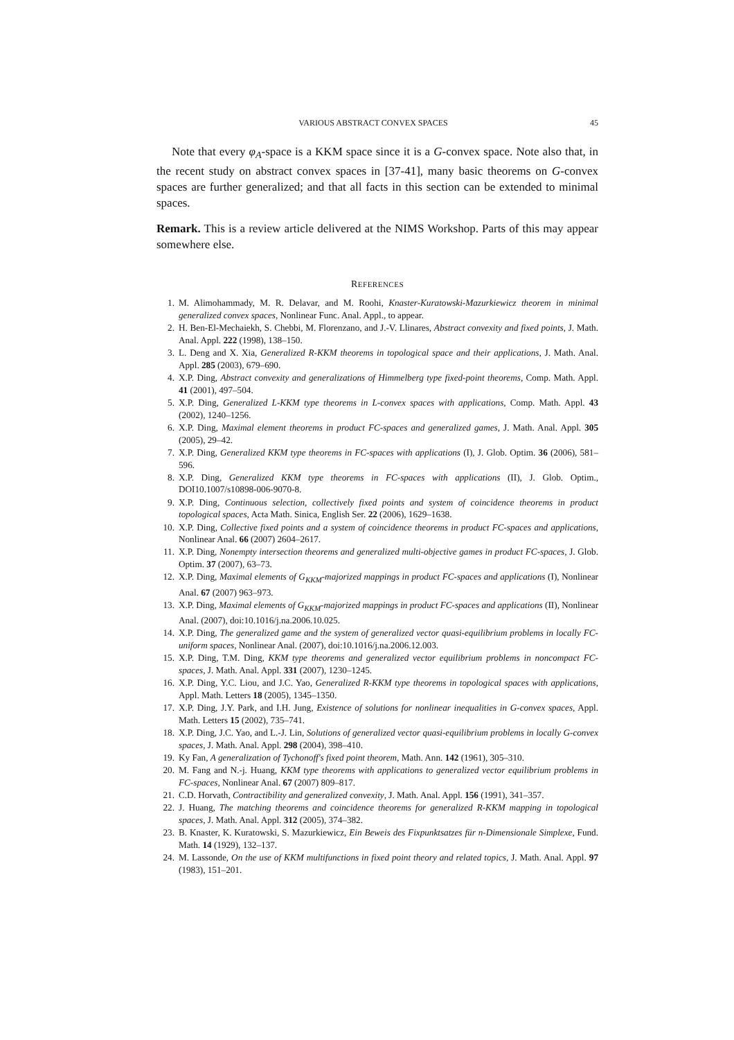VARIOUS ABSTRACT CONVEX SPACES 45
Note that every φ<sub>A</sub>-space is a KKM space since it is a G-convex space. Note also that, in the recent study on abstract convex spaces in [37-41], many basic theorems on G-convex spaces are further generalized; and that all facts in this section can be extended to minimal spaces.
Remark. This is a review article delivered at the NIMS Workshop. Parts of this may appear somewhere else.
REFERENCES
1. M. Alimohammady, M. R. Delavar, and M. Roohi, Knaster-Kuratowski-Mazurkiewicz theorem in minimal generalized convex spaces, Nonlinear Func. Anal. Appl., to appear.
2. H. Ben-El-Mechaiekh, S. Chebbi, M. Florenzano, and J.-V. Llinares, Abstract convexity and fixed points, J. Math. Anal. Appl. 222 (1998), 138–150.
3. L. Deng and X. Xia, Generalized R-KKM theorems in topological space and their applications, J. Math. Anal. Appl. 285 (2003), 679–690.
4. X.P. Ding, Abstract convexity and generalizations of Himmelberg type fixed-point theorems, Comp. Math. Appl. 41 (2001), 497–504.
5. X.P. Ding, Generalized L-KKM type theorems in L-convex spaces with applications, Comp. Math. Appl. 43 (2002), 1240–1256.
6. X.P. Ding, Maximal element theorems in product FC-spaces and generalized games, J. Math. Anal. Appl. 305 (2005), 29–42.
7. X.P. Ding, Generalized KKM type theorems in FC-spaces with applications (I), J. Glob. Optim. 36 (2006), 581–596.
8. X.P. Ding, Generalized KKM type theorems in FC-spaces with applications (II), J. Glob. Optim., DOI10.1007/s10898-006-9070-8.
9. X.P. Ding, Continuous selection, collectively fixed points and system of coincidence theorems in product topological spaces, Acta Math. Sinica, English Ser. 22 (2006), 1629–1638.
10. X.P. Ding, Collective fixed points and a system of coincidence theorems in product FC-spaces and applications, Nonlinear Anal. 66 (2007) 2604–2617.
11. X.P. Ding, Nonempty intersection theorems and generalized multi-objective games in product FC-spaces, J. Glob. Optim. 37 (2007), 63–73.
12. X.P. Ding, Maximal elements of G<sub>KKM</sub>-majorized mappings in product FC-spaces and applications (I), Nonlinear Anal. 67 (2007) 963–973.
13. X.P. Ding, Maximal elements of G<sub>KKM</sub>-majorized mappings in product FC-spaces and applications (II), Nonlinear Anal. (2007), doi:10.1016/j.na.2006.10.025.
14. X.P. Ding, The generalized game and the system of generalized vector quasi-equilibrium problems in locally FC-uniform spaces, Nonlinear Anal. (2007), doi:10.1016/j.na.2006.12.003.
15. X.P. Ding, T.M. Ding, KKM type theorems and generalized vector equilibrium problems in noncompact FC-spaces, J. Math. Anal. Appl. 331 (2007), 1230–1245.
16. X.P. Ding, Y.C. Liou, and J.C. Yao, Generalized R-KKM type theorems in topological spaces with applications, Appl. Math. Letters 18 (2005), 1345–1350.
17. X.P. Ding, J.Y. Park, and I.H. Jung, Existence of solutions for nonlinear inequalities in G-convex spaces, Appl. Math. Letters 15 (2002), 735–741.
18. X.P. Ding, J.C. Yao, and L.-J. Lin, Solutions of generalized vector quasi-equilibrium problems in locally G-convex spaces, J. Math. Anal. Appl. 298 (2004), 398–410.
19. Ky Fan, A generalization of Tychonoff's fixed point theorem, Math. Ann. 142 (1961), 305–310.
20. M. Fang and N.-j. Huang, KKM type theorems with applications to generalized vector equilibrium problems in FC-spaces, Nonlinear Anal. 67 (2007) 809–817.
21. C.D. Horvath, Contractibility and generalized convexity, J. Math. Anal. Appl. 156 (1991), 341–357.
22. J. Huang, The matching theorems and coincidence theorems for generalized R-KKM mapping in topological spaces, J. Math. Anal. Appl. 312 (2005), 374–382.
23. B. Knaster, K. Kuratowski, S. Mazurkiewicz, Ein Beweis des Fixpunktsatzes für n-Dimensionale Simplexe, Fund. Math. 14 (1929), 132–137.
24. M. Lassonde, On the use of KKM multifunctions in fixed point theory and related topics, J. Math. Anal. Appl. 97 (1983), 151–201.